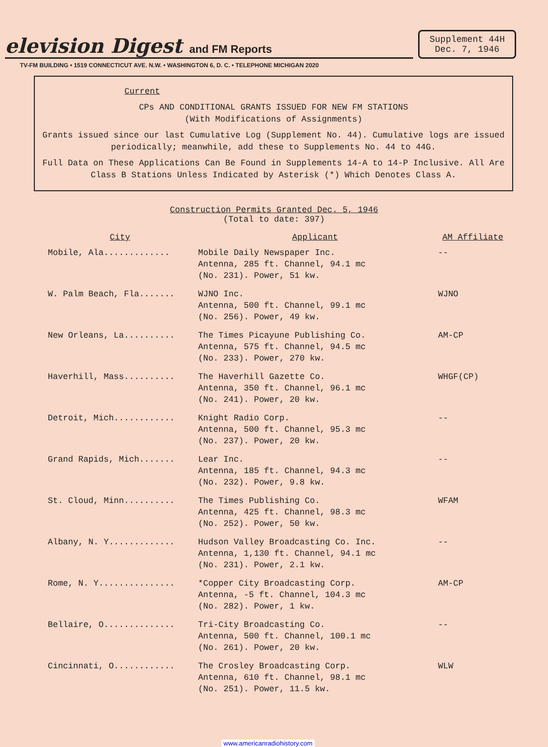elevision Digest and FM Reports
Supplement 44H
Dec. 7, 1946
TV-FM BUILDING • 1519 CONNECTICUT AVE. N.W. • WASHINGTON 6, D. C. • TELEPHONE MICHIGAN 2020
Current
CPs AND CONDITIONAL GRANTS ISSUED FOR NEW FM STATIONS
(With Modifications of Assignments)
Grants issued since our last Cumulative Log (Supplement No. 44). Cumulative logs are issued periodically; meanwhile, add these to Supplements No. 44 to 44G.
Full Data on These Applications Can Be Found in Supplements 14-A to 14-P Inclusive. All Are Class B Stations Unless Indicated by Asterisk (*) Which Denotes Class A.
Construction Permits Granted Dec. 5, 1946
(Total to date: 397)
| City | Applicant | AM Affiliate |
| --- | --- | --- |
| Mobile, Ala............. | Mobile Daily Newspaper Inc. Antenna, 285 ft. Channel, 94.1 mc (No. 231). Power, 51 kw. | -- |
| W. Palm Beach, Fla....... | WJNO Inc. Antenna, 500 ft. Channel, 99.1 mc (No. 256). Power, 49 kw. | WJNO |
| New Orleans, La.......... | The Times Picayune Publishing Co. Antenna, 575 ft. Channel, 94.5 mc (No. 233). Power, 270 kw. | AM-CP |
| Haverhill, Mass.......... | The Haverhill Gazette Co. Antenna, 350 ft. Channel, 96.1 mc (No. 241). Power, 20 kw. | WHGF(CP) |
| Detroit, Mich............ | Knight Radio Corp. Antenna, 500 ft. Channel, 95.3 mc (No. 237). Power, 20 kw. | -- |
| Grand Rapids, Mich....... | Lear Inc. Antenna, 185 ft. Channel, 94.3 mc (No. 232). Power, 9.8 kw. | -- |
| St. Cloud, Minn.......... | The Times Publishing Co. Antenna, 425 ft. Channel, 98.3 mc (No. 252). Power, 50 kw. | WFAM |
| Albany, N. Y............. | Hudson Valley Broadcasting Co. Inc. Antenna, 1,130 ft. Channel, 94.1 mc (No. 231). Power, 2.1 kw. | -- |
| Rome, N. Y............... | *Copper City Broadcasting Corp. Antenna, -5 ft. Channel, 104.3 mc (No. 282). Power, 1 kw. | AM-CP |
| Bellaire, O.............. | Tri-City Broadcasting Co. Antenna, 500 ft. Channel, 100.1 mc (No. 261). Power, 20 kw. | -- |
| Cincinnati, O............ | The Crosley Broadcasting Corp. Antenna, 610 ft. Channel, 98.1 mc (No. 251). Power, 11.5 kw. | WLW |
www.americanradiohistory.com